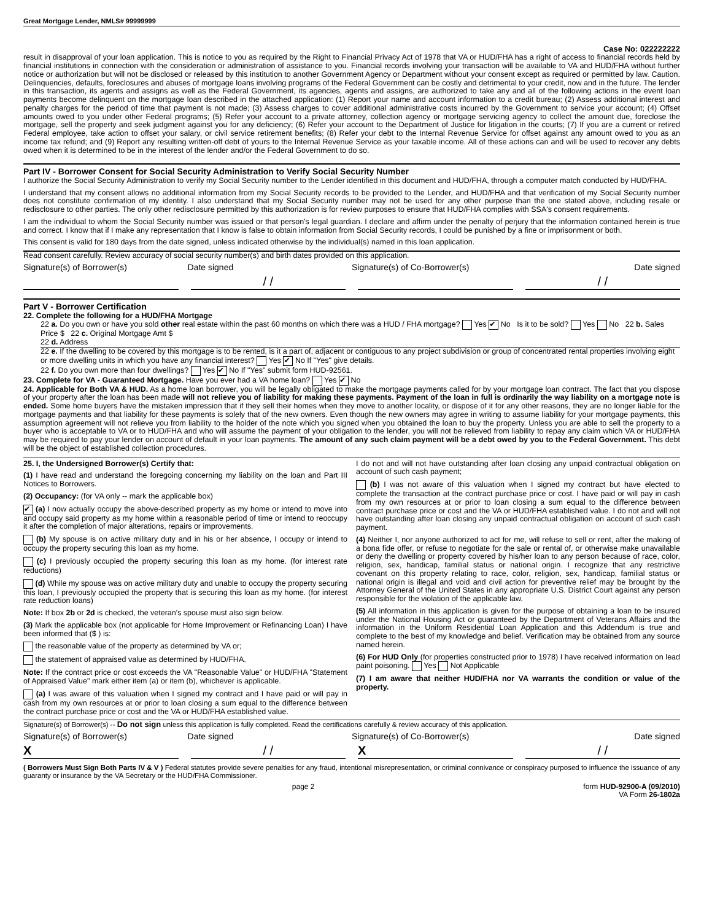Great Mortgage Lender, NMLS# 99999999
Case No: 022222222
result in disapproval of your loan application. This is notice to you as required by the Right to Financial Privacy Act of 1978 that VA or HUD/FHA has a right of access to financial records held by financial institutions in connection with the consideration or administration of assistance to you. Financial records involving your transaction will be available to VA and HUD/FHA without further notice or authorization but will not be disclosed or released by this institution to another Government Agency or Department without your consent except as required or permitted by law. Caution. Delinquencies, defaults, foreclosures and abuses of mortgage loans involving programs of the Federal Government can be costly and detrimental to your credit, now and in the future. The lender in this transaction, its agents and assigns as well as the Federal Government, its agencies, agents and assigns, are authorized to take any and all of the following actions in the event loan payments become delinquent on the mortgage loan described in the attached application: (1) Report your name and account information to a credit bureau; (2) Assess additional interest and penalty charges for the period of time that payment is not made; (3) Assess charges to cover additional administrative costs incurred by the Government to service your account; (4) Offset amounts owed to you under other Federal programs; (5) Refer your account to a private attorney, collection agency or mortgage servicing agency to collect the amount due, foreclose the mortgage, sell the property and seek judgment against you for any deficiency; (6) Refer your account to the Department of Justice for litigation in the courts; (7) If you are a current or retired Federal employee, take action to offset your salary, or civil service retirement benefits; (8) Refer your debt to the Internal Revenue Service for offset against any amount owed to you as an income tax refund; and (9) Report any resulting written-off debt of yours to the Internal Revenue Service as your taxable income. All of these actions can and will be used to recover any debts owed when it is determined to be in the interest of the lender and/or the Federal Government to do so.
Part IV - Borrower Consent for Social Security Administration to Verify Social Security Number
I authorize the Social Security Administration to verify my Social Security number to the Lender identified in this document and HUD/FHA, through a computer match conducted by HUD/FHA.
I understand that my consent allows no additional information from my Social Security records to be provided to the Lender, and HUD/FHA and that verification of my Social Security number does not constitute confirmation of my identity. I also understand that my Social Security number may not be used for any other purpose than the one stated above, including resale or redisclosure to other parties. The only other redisclosure permitted by this authorization is for review purposes to ensure that HUD/FHA complies with SSA's consent requirements.
I am the individual to whom the Social Security number was issued or that person's legal guardian. I declare and affirm under the penalty of perjury that the information contained herein is true and correct. I know that if I make any representation that I know is false to obtain information from Social Security records, I could be punished by a fine or imprisonment or both.
This consent is valid for 180 days from the date signed, unless indicated otherwise by the individual(s) named in this loan application.
Read consent carefully. Review accuracy of social security number(s) and birth dates provided on this application.
Signature(s) of Borrower(s) Date signed Signature(s) of Co-Borrower(s) Date signed
/ / / /
Part V - Borrower Certification
22. Complete the following for a HUD/FHA Mortgage
22 a. Do you own or have you sold other real estate within the past 60 months on which there was a HUD / FHA mortgage? Yes ✔ No Is it to be sold? Yes No 22 b. Sales Price $ 22 c. Original Mortgage Amt $
22 d. Address
22 e. If the dwelling to be covered by this mortgage is to be rented, is it a part of, adjacent or contiguous to any project subdivision or group of concentrated rental properties involving eight or more dwelling units in which you have any financial interest? Yes ✔ No If "Yes" give details.
22 f. Do you own more than four dwellings? Yes ✔ No If "Yes" submit form HUD-92561.
23. Complete for VA - Guaranteed Mortgage. Have you ever had a VA home loan? Yes ✔ No
24. Applicable for Both VA & HUD. As a home loan borrower, you will be legally obligated to make the mortgage payments called for by your mortgage loan contract. The fact that you dispose of your property after the loan has been made will not relieve you of liability for making these payments. Payment of the loan in full is ordinarily the way liability on a mortgage note is ended. Some home buyers have the mistaken impression that if they sell their homes when they move to another locality, or dispose of it for any other reasons, they are no longer liable for the mortgage payments and that liability for these payments is solely that of the new owners. Even though the new owners may agree in writing to assume liability for your mortgage payments, this assumption agreement will not relieve you from liability to the holder of the note which you signed when you obtained the loan to buy the property. Unless you are able to sell the property to a buyer who is acceptable to VA or to HUD/FHA and who will assume the payment of your obligation to the lender, you will not be relieved from liability to repay any claim which VA or HUD/FHA may be required to pay your lender on account of default in your loan payments. The amount of any such claim payment will be a debt owed by you to the Federal Government. This debt will be the object of established collection procedures.
25. I, the Undersigned Borrower(s) Certify that:
(1) I have read and understand the foregoing concerning my liability on the loan and Part III Notices to Borrowers.
(2) Occupancy: (for VA only -- mark the applicable box)
✔ (a) I now actually occupy the above-described property as my home or intend to move into and occupy said property as my home within a reasonable period of time or intend to reoccupy it after the completion of major alterations, repairs or improvements.
(b) My spouse is on active military duty and in his or her absence, I occupy or intend to occupy the property securing this loan as my home.
(c) I previously occupied the property securing this loan as my home. (for interest rate reductions)
(d) While my spouse was on active military duty and unable to occupy the property securing this loan, I previously occupied the property that is securing this loan as my home. (for interest rate reduction loans)
Note: If box 2b or 2d is checked, the veteran's spouse must also sign below.
(3) Mark the applicable box (not applicable for Home Improvement or Refinancing Loan) I have been informed that ($ ) is:
the reasonable value of the property as determined by VA or;
the statement of appraised value as determined by HUD/FHA.
Note: If the contract price or cost exceeds the VA "Reasonable Value" or HUD/FHA "Statement of Appraised Value" mark either item (a) or item (b), whichever is applicable.
(a) I was aware of this valuation when I signed my contract and I have paid or will pay in cash from my own resources at or prior to loan closing a sum equal to the difference between the contract purchase price or cost and the VA or HUD/FHA established value.
I do not and will not have outstanding after loan closing any unpaid contractual obligation on account of such cash payment;
(b) I was not aware of this valuation when I signed my contract but have elected to complete the transaction at the contract purchase price or cost. I have paid or will pay in cash from my own resources at or prior to loan closing a sum equal to the difference between contract purchase price or cost and the VA or HUD/FHA established value. I do not and will not have outstanding after loan closing any unpaid contractual obligation on account of such cash payment.
(4) Neither I, nor anyone authorized to act for me, will refuse to sell or rent, after the making of a bona fide offer, or refuse to negotiate for the sale or rental of, or otherwise make unavailable or deny the dwelling or property covered by his/her loan to any person because of race, color, religion, sex, handicap, familial status or national origin. I recognize that any restrictive covenant on this property relating to race, color, religion, sex, handicap, familial status or national origin is illegal and void and civil action for preventive relief may be brought by the Attorney General of the United States in any appropriate U.S. District Court against any person responsible for the violation of the applicable law.
(5) All information in this application is given for the purpose of obtaining a loan to be insured under the National Housing Act or guaranteed by the Department of Veterans Affairs and the information in the Uniform Residential Loan Application and this Addendum is true and complete to the best of my knowledge and belief. Verification may be obtained from any source named herein.
(6) For HUD Only (for properties constructed prior to 1978) I have received information on lead paint poisoning. Yes Not Applicable
(7) I am aware that neither HUD/FHA nor VA warrants the condition or value of the property.
Signature(s) of Borrower(s) -- Do not sign unless this application is fully completed. Read the certifications carefully & review accuracy of this application.
Signature(s) of Borrower(s) Date signed Signature(s) of Co-Borrower(s) Date signed
X / / X / /
( Borrowers Must Sign Both Parts IV & V ) Federal statutes provide severe penalties for any fraud, intentional misrepresentation, or criminal connivance or conspiracy purposed to influence the issuance of any guaranty or insurance by the VA Secretary or the HUD/FHA Commissioner.
page 2 form HUD-92900-A (09/2010)
VA Form 26-1802a